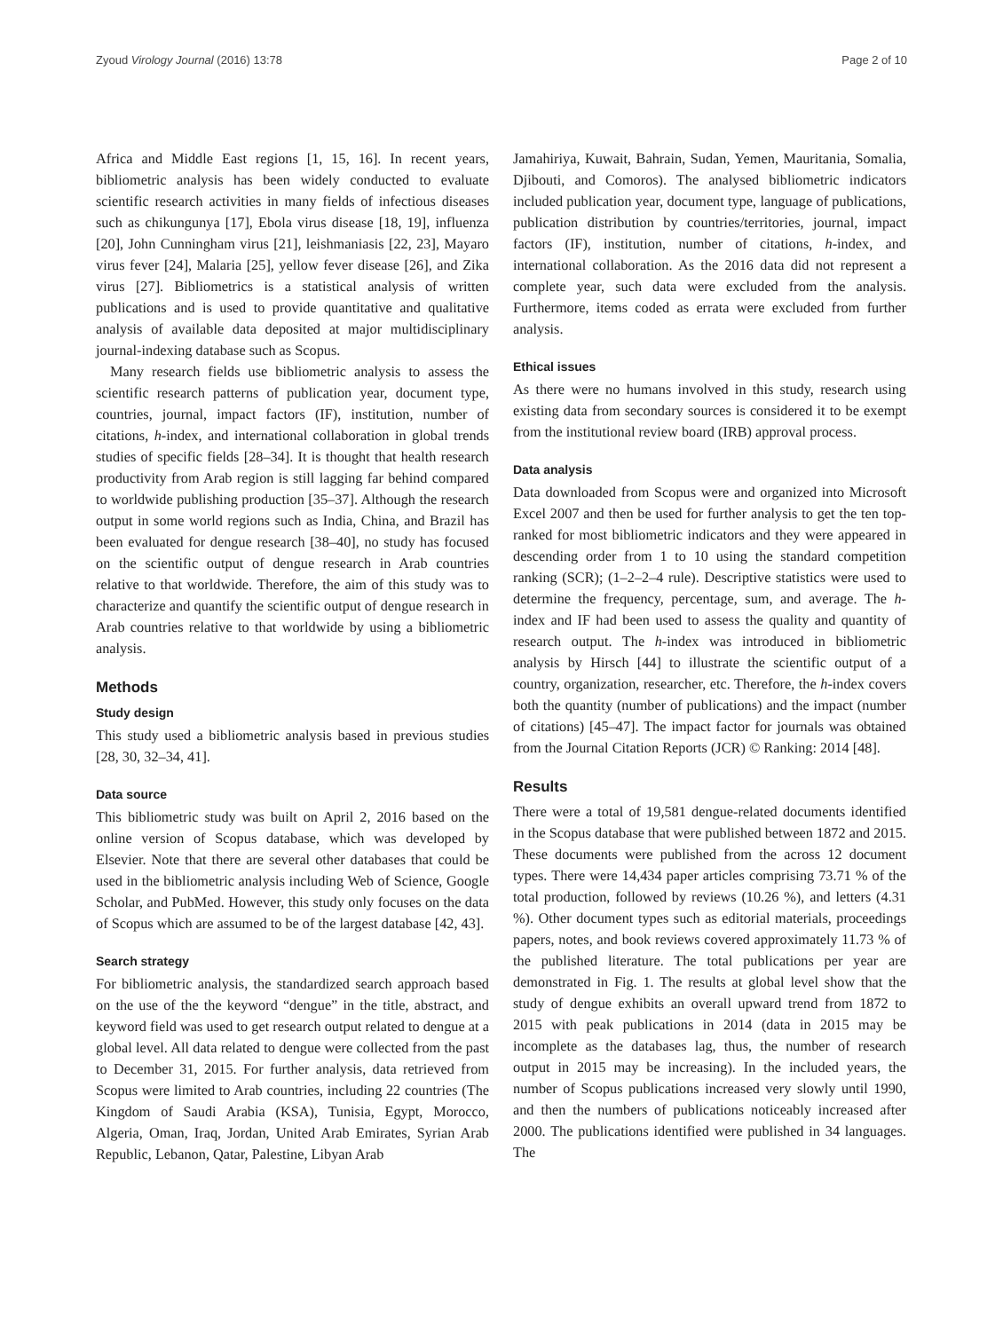Zyoud Virology Journal (2016) 13:78 Page 2 of 10
Africa and Middle East regions [1, 15, 16]. In recent years, bibliometric analysis has been widely conducted to evaluate scientific research activities in many fields of infectious diseases such as chikungunya [17], Ebola virus disease [18, 19], influenza [20], John Cunningham virus [21], leishmaniasis [22, 23], Mayaro virus fever [24], Malaria [25], yellow fever disease [26], and Zika virus [27]. Bibliometrics is a statistical analysis of written publications and is used to provide quantitative and qualitative analysis of available data deposited at major multidisciplinary journal-indexing database such as Scopus.
Many research fields use bibliometric analysis to assess the scientific research patterns of publication year, document type, countries, journal, impact factors (IF), institution, number of citations, h-index, and international collaboration in global trends studies of specific fields [28–34]. It is thought that health research productivity from Arab region is still lagging far behind compared to worldwide publishing production [35–37]. Although the research output in some world regions such as India, China, and Brazil has been evaluated for dengue research [38–40], no study has focused on the scientific output of dengue research in Arab countries relative to that worldwide. Therefore, the aim of this study was to characterize and quantify the scientific output of dengue research in Arab countries relative to that worldwide by using a bibliometric analysis.
Methods
Study design
This study used a bibliometric analysis based in previous studies [28, 30, 32–34, 41].
Data source
This bibliometric study was built on April 2, 2016 based on the online version of Scopus database, which was developed by Elsevier. Note that there are several other databases that could be used in the bibliometric analysis including Web of Science, Google Scholar, and PubMed. However, this study only focuses on the data of Scopus which are assumed to be of the largest database [42, 43].
Search strategy
For bibliometric analysis, the standardized search approach based on the use of the the keyword “dengue” in the title, abstract, and keyword field was used to get research output related to dengue at a global level. All data related to dengue were collected from the past to December 31, 2015. For further analysis, data retrieved from Scopus were limited to Arab countries, including 22 countries (The Kingdom of Saudi Arabia (KSA), Tunisia, Egypt, Morocco, Algeria, Oman, Iraq, Jordan, United Arab Emirates, Syrian Arab Republic, Lebanon, Qatar, Palestine, Libyan Arab
Jamahiriya, Kuwait, Bahrain, Sudan, Yemen, Mauritania, Somalia, Djibouti, and Comoros). The analysed bibliometric indicators included publication year, document type, language of publications, publication distribution by countries/territories, journal, impact factors (IF), institution, number of citations, h-index, and international collaboration. As the 2016 data did not represent a complete year, such data were excluded from the analysis. Furthermore, items coded as errata were excluded from further analysis.
Ethical issues
As there were no humans involved in this study, research using existing data from secondary sources is considered it to be exempt from the institutional review board (IRB) approval process.
Data analysis
Data downloaded from Scopus were and organized into Microsoft Excel 2007 and then be used for further analysis to get the ten top-ranked for most bibliometric indicators and they were appeared in descending order from 1 to 10 using the standard competition ranking (SCR); (1–2–2–4 rule). Descriptive statistics were used to determine the frequency, percentage, sum, and average. The h-index and IF had been used to assess the quality and quantity of research output. The h-index was introduced in bibliometric analysis by Hirsch [44] to illustrate the scientific output of a country, organization, researcher, etc. Therefore, the h-index covers both the quantity (number of publications) and the impact (number of citations) [45–47]. The impact factor for journals was obtained from the Journal Citation Reports (JCR) © Ranking: 2014 [48].
Results
There were a total of 19,581 dengue-related documents identified in the Scopus database that were published between 1872 and 2015. These documents were published from the across 12 document types. There were 14,434 paper articles comprising 73.71 % of the total production, followed by reviews (10.26 %), and letters (4.31 %). Other document types such as editorial materials, proceedings papers, notes, and book reviews covered approximately 11.73 % of the published literature. The total publications per year are demonstrated in Fig. 1. The results at global level show that the study of dengue exhibits an overall upward trend from 1872 to 2015 with peak publications in 2014 (data in 2015 may be incomplete as the databases lag, thus, the number of research output in 2015 may be increasing). In the included years, the number of Scopus publications increased very slowly until 1990, and then the numbers of publications noticeably increased after 2000. The publications identified were published in 34 languages. The